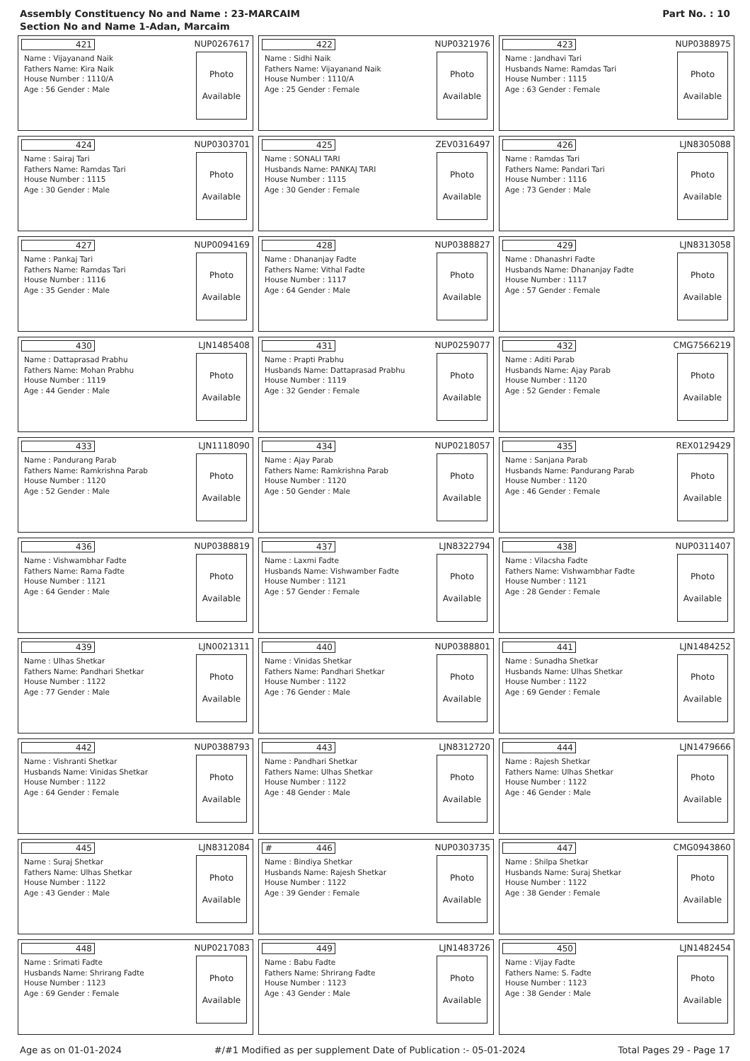Assembly Constituency No and Name : 23-MARCAIM
Section No and Name 1-Adan, Marcaim
Part No. : 10
421
NUP0267617
Name : Vijayanand Naik
Fathers Name: Kira Naik
House Number : 1110/A
Age : 56 Gender : Male
Photo
Available
422
NUP0321976
Name : Sidhi Naik
Fathers Name: Vijayanand Naik
House Number : 1110/A
Age : 25 Gender : Female
Photo
Available
423
NUP0388975
Name : Jandhavi Tari
Husbands Name: Ramdas Tari
House Number : 1115
Age : 63 Gender : Female
Photo
Available
424
NUP0303701
Name : Sairaj Tari
Fathers Name: Ramdas Tari
House Number : 1115
Age : 30 Gender : Male
Photo
Available
425
ZEV0316497
Name : SONALI TARI
Husbands Name: PANKAJ TARI
House Number : 1115
Age : 30 Gender : Female
Photo
Available
426
LJN8305088
Name : Ramdas Tari
Fathers Name: Pandari Tari
House Number : 1116
Age : 73 Gender : Male
Photo
Available
427
NUP0094169
Name : Pankaj Tari
Fathers Name: Ramdas Tari
House Number : 1116
Age : 35 Gender : Male
Photo
Available
428
NUP0388827
Name : Dhananjay Fadte
Fathers Name: Vithal Fadte
House Number : 1117
Age : 64 Gender : Male
Photo
Available
429
LJN8313058
Name : Dhanashri Fadte
Husbands Name: Dhananjay Fadte
House Number : 1117
Age : 57 Gender : Female
Photo
Available
430
LJN1485408
Name : Dattaprasad Prabhu
Fathers Name: Mohan Prabhu
House Number : 1119
Age : 44 Gender : Male
Photo
Available
431
NUP0259077
Name : Prapti Prabhu
Husbands Name: Dattaprasad Prabhu
House Number : 1119
Age : 32 Gender : Female
Photo
Available
432
CMG7566219
Name : Aditi Parab
Husbands Name: Ajay Parab
House Number : 1120
Age : 52 Gender : Female
Photo
Available
433
LJN1118090
Name : Pandurang Parab
Fathers Name: Ramkrishna Parab
House Number : 1120
Age : 52 Gender : Male
Photo
Available
434
NUP0218057
Name : Ajay Parab
Fathers Name: Ramkrishna Parab
House Number : 1120
Age : 50 Gender : Male
Photo
Available
435
REX0129429
Name : Sanjana Parab
Husbands Name: Pandurang Parab
House Number : 1120
Age : 46 Gender : Female
Photo
Available
436
NUP0388819
Name : Vishwambhar Fadte
Fathers Name: Rama Fadte
House Number : 1121
Age : 64 Gender : Male
Photo
Available
437
LJN8322794
Name : Laxmi Fadte
Husbands Name: Vishwamber Fadte
House Number : 1121
Age : 57 Gender : Female
Photo
Available
438
NUP0311407
Name : Vilacsha Fadte
Fathers Name: Vishwambhar Fadte
House Number : 1121
Age : 28 Gender : Female
Photo
Available
439
LJN0021311
Name : Ulhas Shetkar
Fathers Name: Pandhari Shetkar
House Number : 1122
Age : 77 Gender : Male
Photo
Available
440
NUP0388801
Name : Vinidas Shetkar
Fathers Name: Pandhari Shetkar
House Number : 1122
Age : 76 Gender : Male
Photo
Available
441
LJN1484252
Name : Sunadha Shetkar
Husbands Name: Ulhas Shetkar
House Number : 1122
Age : 69 Gender : Female
Photo
Available
442
NUP0388793
Name : Vishranti Shetkar
Husbands Name: Vinidas Shetkar
House Number : 1122
Age : 64 Gender : Female
Photo
Available
443
LJN8312720
Name : Pandhari Shetkar
Fathers Name: Ulhas Shetkar
House Number : 1122
Age : 48 Gender : Male
Photo
Available
444
LJN1479666
Name : Rajesh Shetkar
Fathers Name: Ulhas Shetkar
House Number : 1122
Age : 46 Gender : Male
Photo
Available
445
LJN8312084
Name : Suraj Shetkar
Fathers Name: Ulhas Shetkar
House Number : 1122
Age : 43 Gender : Male
Photo
Available
# 446
NUP0303735
Name : Bindiya Shetkar
Husbands Name: Rajesh Shetkar
House Number : 1122
Age : 39 Gender : Female
Photo
Available
447
CMG0943860
Name : Shilpa Shetkar
Husbands Name: Suraj Shetkar
House Number : 1122
Age : 38 Gender : Female
Photo
Available
448
NUP0217083
Name : Srimati Fadte
Husbands Name: Shrirang Fadte
House Number : 1123
Age : 69 Gender : Female
Photo
Available
449
LJN1483726
Name : Babu Fadte
Fathers Name: Shrirang Fadte
House Number : 1123
Age : 43 Gender : Male
Photo
Available
450
LJN1482454
Name : Vijay Fadte
Fathers Name: S. Fadte
House Number : 1123
Age : 38 Gender : Male
Photo
Available
Age as on 01-01-2024 #/#1 Modified as per supplement Date of Publication :- 05-01-2024 Total Pages 29 - Page 17